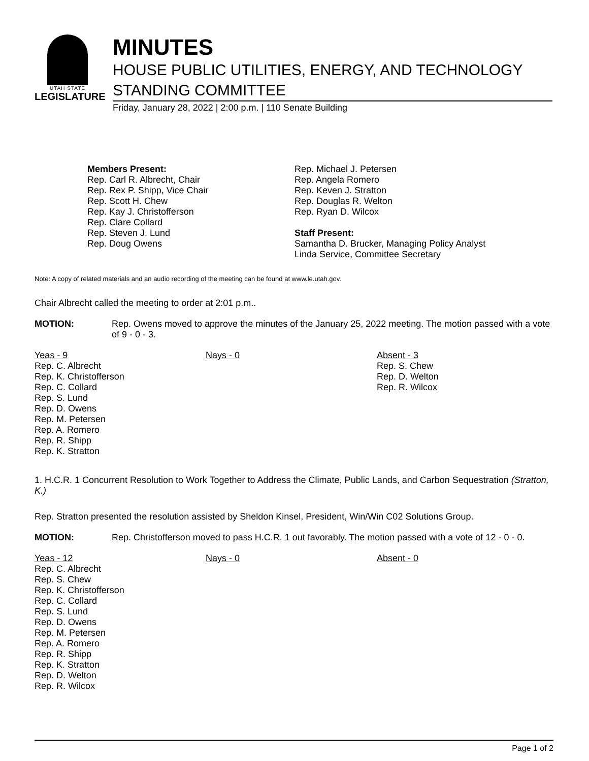UTAH STATE
LEGISLATURE
MINUTES
HOUSE PUBLIC UTILITIES, ENERGY, AND TECHNOLOGY
STANDING COMMITTEE
Friday, January 28, 2022 | 2:00 p.m. | 110 Senate Building
Members Present:
Rep. Carl R. Albrecht, Chair
Rep. Rex P. Shipp, Vice Chair
Rep. Scott H. Chew
Rep. Kay J. Christofferson
Rep. Clare Collard
Rep. Steven J. Lund
Rep. Doug Owens
Rep. Michael J. Petersen
Rep. Angela Romero
Rep. Keven J. Stratton
Rep. Douglas R. Welton
Rep. Ryan D. Wilcox
Staff Present:
Samantha D. Brucker, Managing Policy Analyst
Linda Service, Committee Secretary
Note: A copy of related materials and an audio recording of the meeting can be found at www.le.utah.gov.
Chair Albrecht called the meeting to order at 2:01 p.m..
MOTION: Rep. Owens moved to approve the minutes of the January 25, 2022 meeting. The motion passed with a vote of 9 - 0 - 3.
| Yeas - 9 | Nays - 0 | Absent - 3 |
| --- | --- | --- |
| Rep. C. Albrecht Rep. K. Christofferson Rep. C. Collard Rep. S. Lund Rep. D. Owens Rep. M. Petersen Rep. A. Romero Rep. R. Shipp Rep. K. Stratton | | Rep. S. Chew Rep. D. Welton Rep. R. Wilcox |
1. H.C.R. 1 Concurrent Resolution to Work Together to Address the Climate, Public Lands, and Carbon Sequestration (Stratton, K.)
Rep. Stratton presented the resolution assisted by Sheldon Kinsel, President, Win/Win C02 Solutions Group.
MOTION: Rep. Christofferson moved to pass H.C.R. 1 out favorably. The motion passed with a vote of 12 - 0 - 0.
| Yeas - 12 | Nays - 0 | Absent - 0 |
| --- | --- | --- |
| Rep. C. Albrecht Rep. S. Chew Rep. K. Christofferson Rep. C. Collard Rep. S. Lund Rep. D. Owens Rep. M. Petersen Rep. A. Romero Rep. R. Shipp Rep. K. Stratton Rep. D. Welton Rep. R. Wilcox | | |
Page 1 of 2